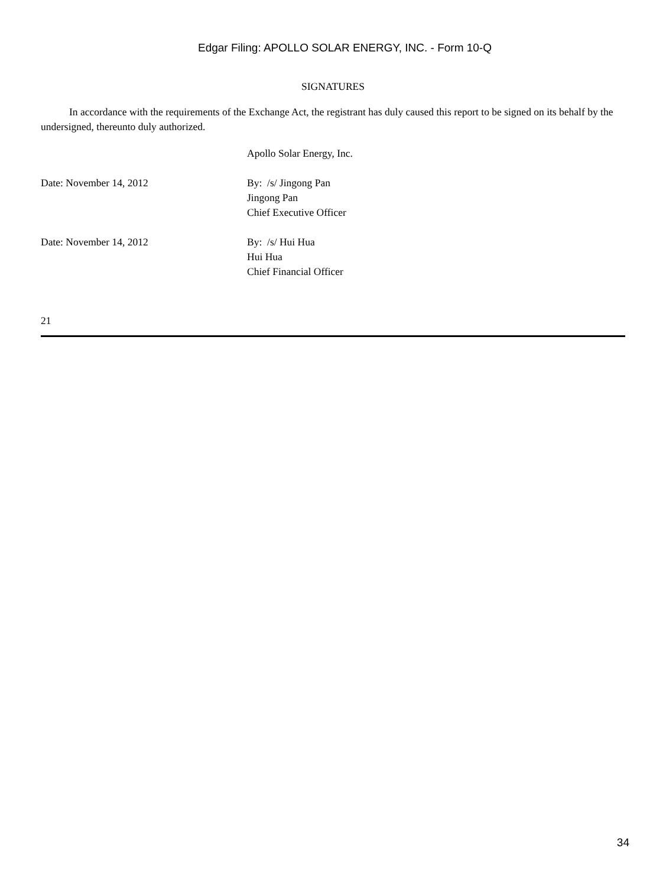Edgar Filing: APOLLO SOLAR ENERGY, INC. - Form 10-Q
SIGNATURES
In accordance with the requirements of the Exchange Act, the registrant has duly caused this report to be signed on its behalf by the undersigned, thereunto duly authorized.
| | Apollo Solar Energy, Inc. |
| Date: November 14, 2012 | By: /s/ Jingong Pan Jingong Pan Chief Executive Officer |
| Date: November 14, 2012 | By: /s/ Hui Hua Hui Hua Chief Financial Officer |
21
34